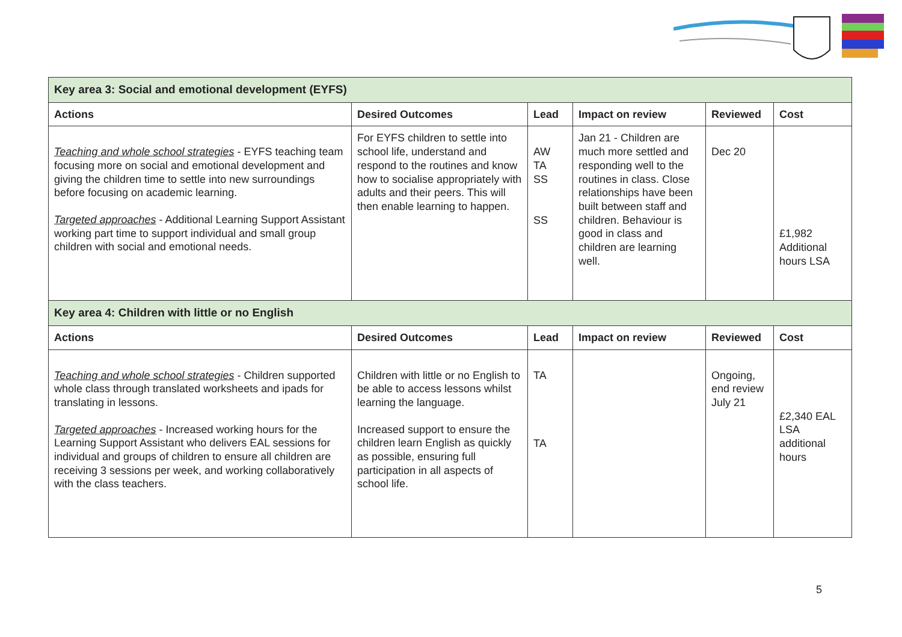| Key area 3: Social and emotional development (EYFS) | | | | | |
| Actions | Desired Outcomes | Lead | Impact on review | Reviewed | Cost |
| Teaching and whole school strategies - EYFS teaching team focusing more on social and emotional development and giving the children time to settle into new surroundings before focusing on academic learning. Targeted approaches - Additional Learning Support Assistant working part time to support individual and small group children with social and emotional needs. | For EYFS children to settle into school life, understand and respond to the routines and know how to socialise appropriately with adults and their peers. This will then enable learning to happen. | AW TA SS SS | Jan 21 - Children are much more settled and responding well to the routines in class. Close relationships have been built between staff and children. Behaviour is good in class and children are learning well. | Dec 20 | £1,982 Additional hours LSA |
| Key area 4: Children with little or no English | | | | | |
| Actions | Desired Outcomes | Lead | Impact on review | Reviewed | Cost |
| Teaching and whole school strategies - Children supported whole class through translated worksheets and ipads for translating in lessons. Targeted approaches - Increased working hours for the Learning Support Assistant who delivers EAL sessions for individual and groups of children to ensure all children are receiving 3 sessions per week, and working collaboratively with the class teachers. | Children with little or no English to be able to access lessons whilst learning the language. Increased support to ensure the children learn English as quickly as possible, ensuring full participation in all aspects of school life. | TA TA | | Ongoing, end review July 21 | £2,340 EAL LSA additional hours |
5